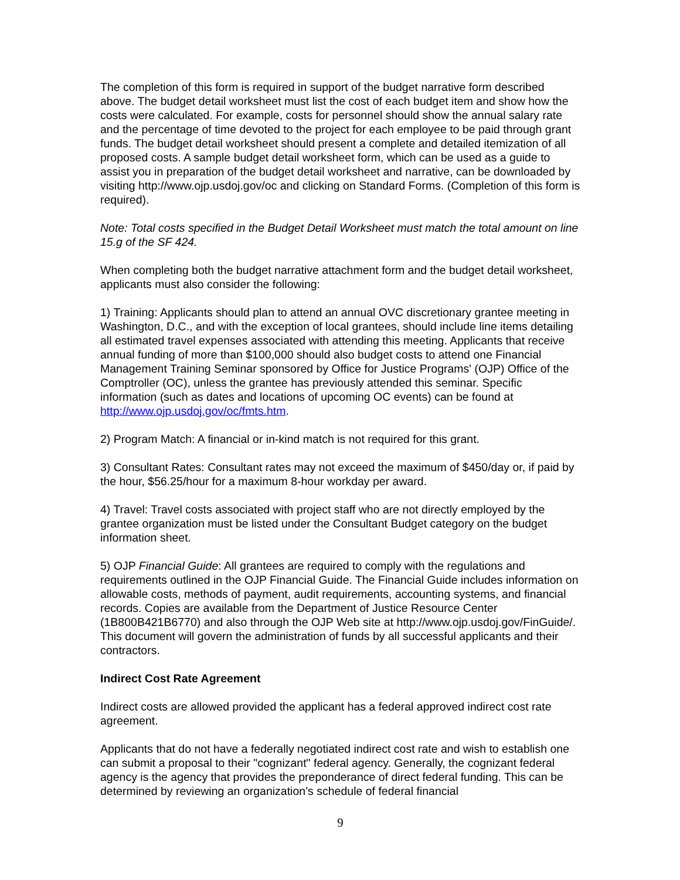The completion of this form is required in support of the budget narrative form described above. The budget detail worksheet must list the cost of each budget item and show how the costs were calculated. For example, costs for personnel should show the annual salary rate and the percentage of time devoted to the project for each employee to be paid through grant funds. The budget detail worksheet should present a complete and detailed itemization of all proposed costs. A sample budget detail worksheet form, which can be used as a guide to assist you in preparation of the budget detail worksheet and narrative, can be downloaded by visiting http://www.ojp.usdoj.gov/oc and clicking on Standard Forms. (Completion of this form is required).
Note: Total costs specified in the Budget Detail Worksheet must match the total amount on line 15.g of the SF 424.
When completing both the budget narrative attachment form and the budget detail worksheet, applicants must also consider the following:
1) Training: Applicants should plan to attend an annual OVC discretionary grantee meeting in Washington, D.C., and with the exception of local grantees, should include line items detailing all estimated travel expenses associated with attending this meeting. Applicants that receive annual funding of more than $100,000 should also budget costs to attend one Financial Management Training Seminar sponsored by Office for Justice Programs' (OJP) Office of the Comptroller (OC), unless the grantee has previously attended this seminar. Specific information (such as dates and locations of upcoming OC events) can be found at http://www.ojp.usdoj.gov/oc/fmts.htm.
2) Program Match: A financial or in-kind match is not required for this grant.
3) Consultant Rates: Consultant rates may not exceed the maximum of $450/day or, if paid by the hour, $56.25/hour for a maximum 8-hour workday per award.
4) Travel: Travel costs associated with project staff who are not directly employed by the grantee organization must be listed under the Consultant Budget category on the budget information sheet.
5) OJP Financial Guide: All grantees are required to comply with the regulations and requirements outlined in the OJP Financial Guide. The Financial Guide includes information on allowable costs, methods of payment, audit requirements, accounting systems, and financial records. Copies are available from the Department of Justice Resource Center (1B800B421B6770) and also through the OJP Web site at http://www.ojp.usdoj.gov/FinGuide/. This document will govern the administration of funds by all successful applicants and their contractors.
Indirect Cost Rate Agreement
Indirect costs are allowed provided the applicant has a federal approved indirect cost rate agreement.
Applicants that do not have a federally negotiated indirect cost rate and wish to establish one can submit a proposal to their "cognizant" federal agency. Generally, the cognizant federal agency is the agency that provides the preponderance of direct federal funding. This can be determined by reviewing an organization’s schedule of federal financial
9